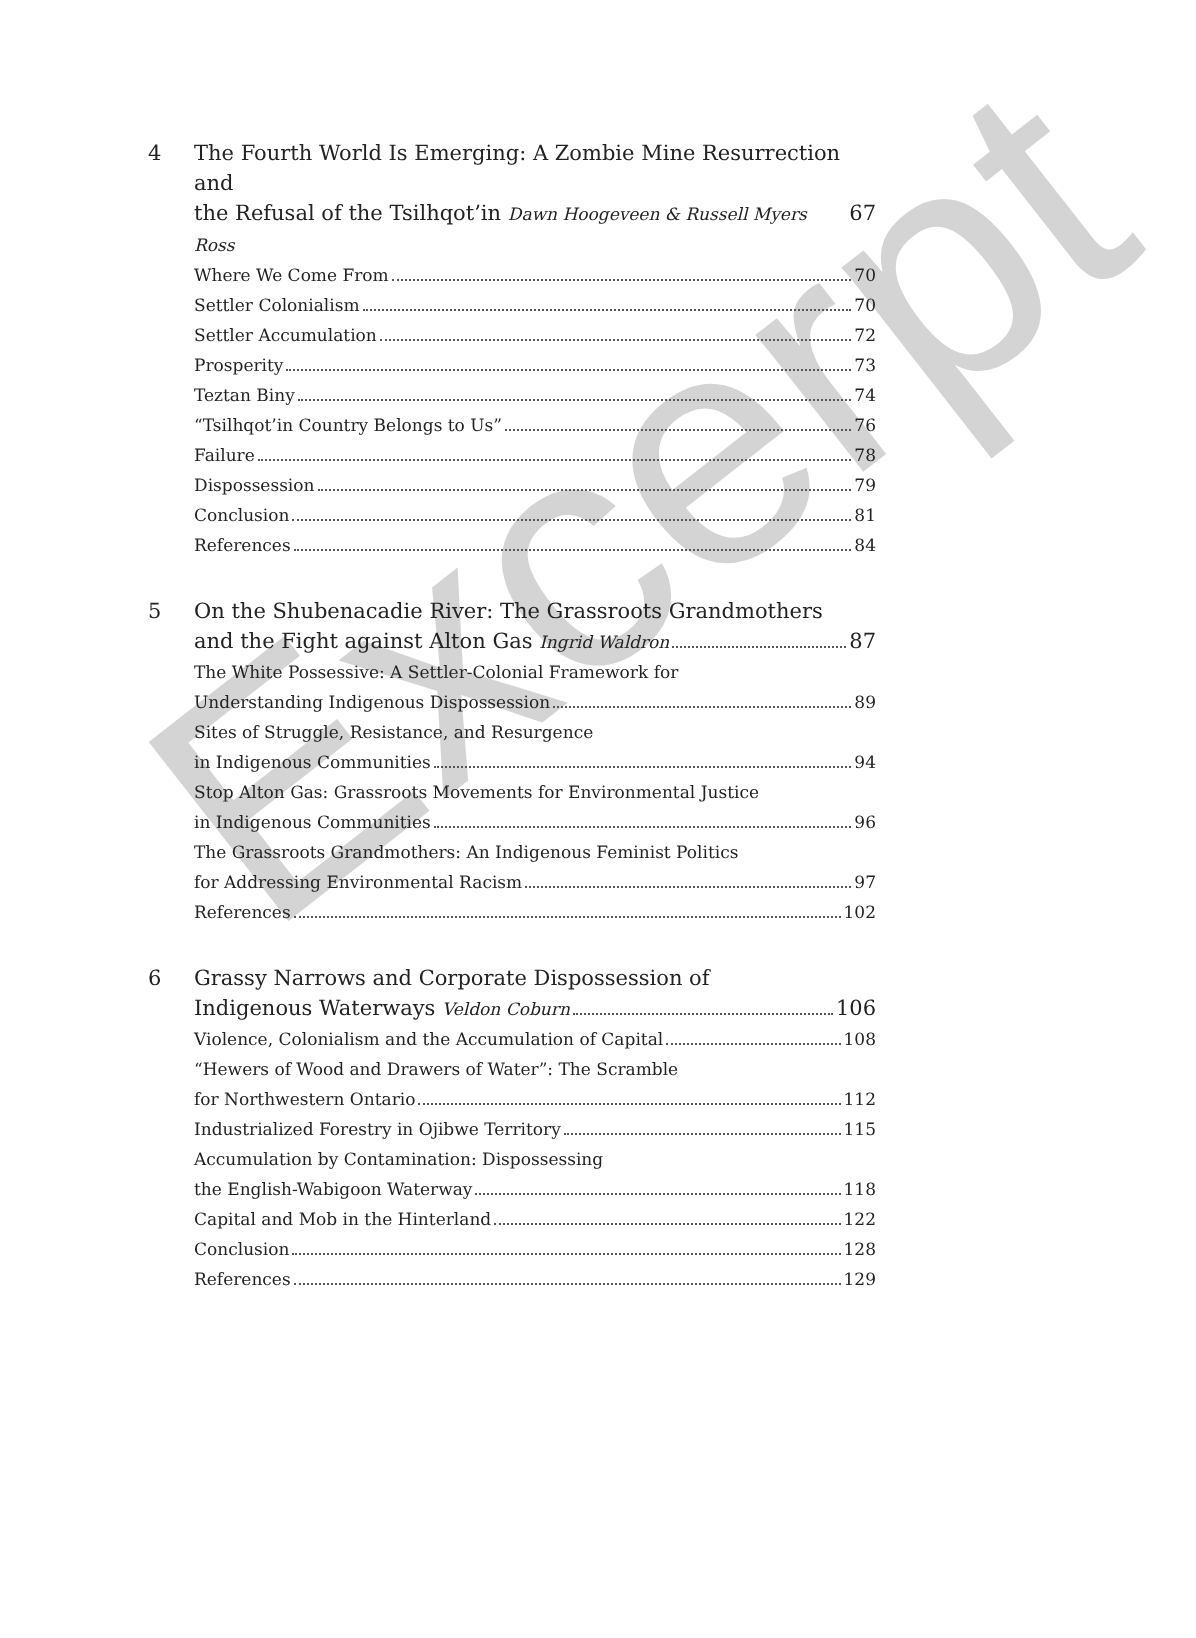Excerpt
4 The Fourth World Is Emerging: A Zombie Mine Resurrection and
the Refusal of the Tsilhqot’in Dawn Hoogeveen & Russell Myers Ross 67
Where We Come From 70
Settler Colonialism 70
Settler Accumulation 72
Prosperity 73
Teztan Biny 74
“Tsilhqot’in Country Belongs to Us” 76
Failure 78
Dispossession 79
Conclusion 81
References 84
5 On the Shubenacadie River: The Grassroots Grandmothers
and the Fight against Alton Gas Ingrid Waldron 87
The White Possessive: A Settler-Colonial Framework for
Understanding Indigenous Dispossession 89
Sites of Struggle, Resistance, and Resurgence
in Indigenous Communities 94
Stop Alton Gas: Grassroots Movements for Environmental Justice
in Indigenous Communities 96
The Grassroots Grandmothers: An Indigenous Feminist Politics
for Addressing Environmental Racism 97
References 102
6 Grassy Narrows and Corporate Dispossession of
Indigenous Waterways Veldon Coburn 106
Violence, Colonialism and the Accumulation of Capital 108
“Hewers of Wood and Drawers of Water”: The Scramble
for Northwestern Ontario 112
Industrialized Forestry in Ojibwe Territory 115
Accumulation by Contamination: Dispossessing
the English-Wabigoon Waterway 118
Capital and Mob in the Hinterland 122
Conclusion 128
References 129